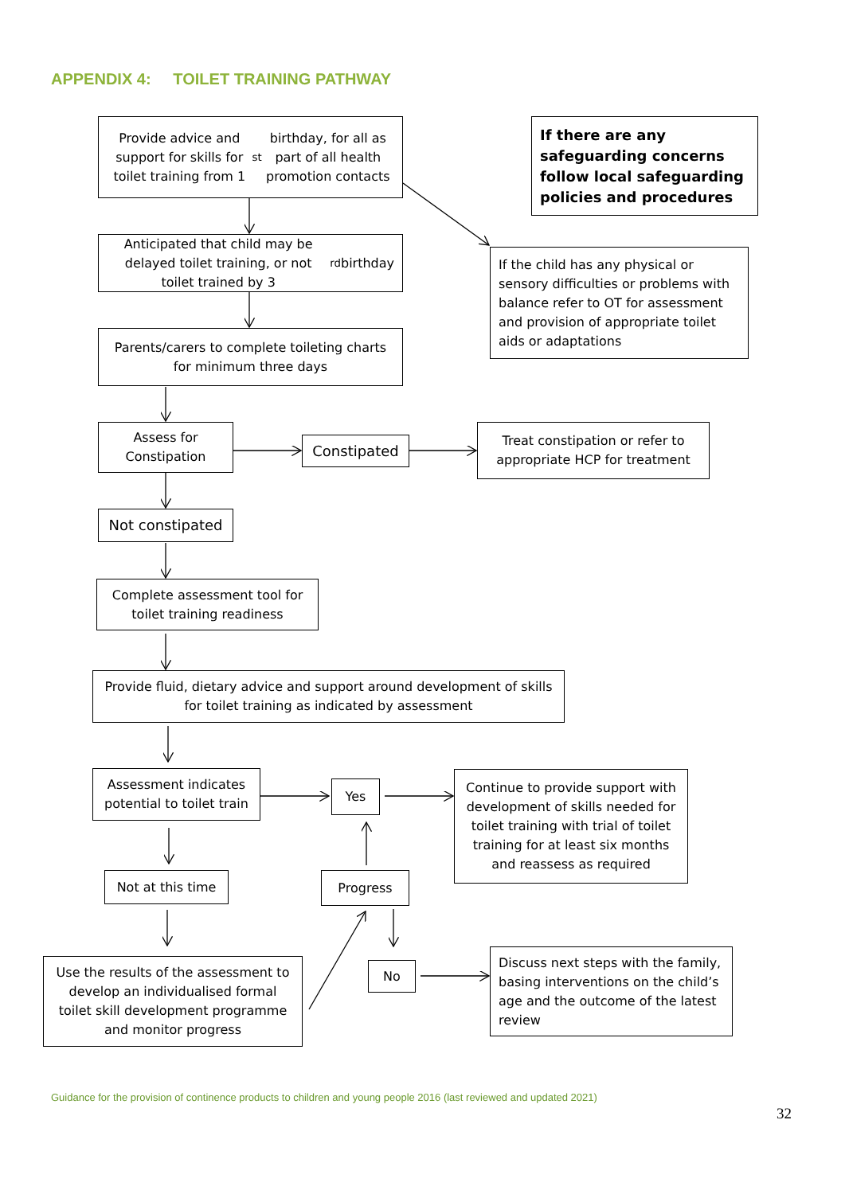APPENDIX 4: TOILET TRAINING PATHWAY
Provide advice and support for skills for toilet training from 1<sup>st</sup> birthday, for all as part of all health promotion contacts
If there are any safeguarding concerns follow local safeguarding policies and procedures
Anticipated that child may be delayed toilet training, or not toilet trained by 3<sup>rd</sup> birthday
If the child has any physical or sensory difficulties or problems with balance refer to OT for assessment and provision of appropriate toilet aids or adaptations
Parents/carers to complete toileting charts for minimum three days
Assess for Constipation
Constipated
Treat constipation or refer to appropriate HCP for treatment
Not constipated
Complete assessment tool for toilet training readiness
Provide fluid, dietary advice and support around development of skills for toilet training as indicated by assessment
Assessment indicates potential to toilet train
Yes
Continue to provide support with development of skills needed for toilet training with trial of toilet training for at least six months and reassess as required
Not at this time Progress
Use the results of the assessment to develop an individualised formal toilet skill development programme and monitor progress
No
Discuss next steps with the family, basing interventions on the child’s age and the outcome of the latest review
Guidance for the provision of continence products to children and young people 2016 (last reviewed and updated 2021)
32